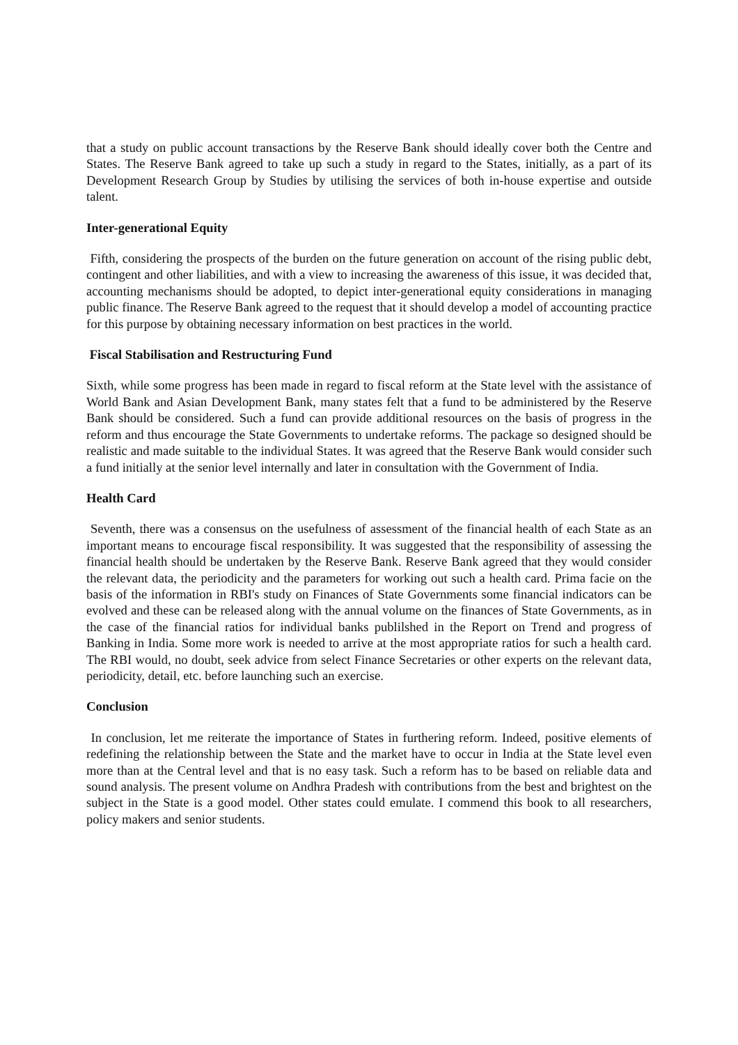that a study on public account transactions by the Reserve Bank should ideally cover both the Centre and States. The Reserve Bank agreed to take up such a study in regard to the States, initially, as a part of its Development Research Group by Studies by utilising the services of both in-house expertise and outside talent.
Inter-generational Equity
Fifth, considering the prospects of the burden on the future generation on account of the rising public debt, contingent and other liabilities, and with a view to increasing the awareness of this issue, it was decided that, accounting mechanisms should be adopted, to depict inter-generational equity considerations in managing public finance. The Reserve Bank agreed to the request that it should develop a model of accounting practice for this purpose by obtaining necessary information on best practices in the world.
Fiscal Stabilisation and Restructuring Fund
Sixth, while some progress has been made in regard to fiscal reform at the State level with the assistance of World Bank and Asian Development Bank, many states felt that a fund to be administered by the Reserve Bank should be considered. Such a fund can provide additional resources on the basis of progress in the reform and thus encourage the State Governments to undertake reforms. The package so designed should be realistic and made suitable to the individual States. It was agreed that the Reserve Bank would consider such a fund initially at the senior level internally and later in consultation with the Government of India.
Health Card
Seventh, there was a consensus on the usefulness of assessment of the financial health of each State as an important means to encourage fiscal responsibility. It was suggested that the responsibility of assessing the financial health should be undertaken by the Reserve Bank. Reserve Bank agreed that they would consider the relevant data, the periodicity and the parameters for working out such a health card. Prima facie on the basis of the information in RBI's study on Finances of State Governments some financial indicators can be evolved and these can be released along with the annual volume on the finances of State Governments, as in the case of the financial ratios for individual banks publilshed in the Report on Trend and progress of Banking in India. Some more work is needed to arrive at the most appropriate ratios for such a health card. The RBI would, no doubt, seek advice from select Finance Secretaries or other experts on the relevant data, periodicity, detail, etc. before launching such an exercise.
Conclusion
In conclusion, let me reiterate the importance of States in furthering reform. Indeed, positive elements of redefining the relationship between the State and the market have to occur in India at the State level even more than at the Central level and that is no easy task. Such a reform has to be based on reliable data and sound analysis. The present volume on Andhra Pradesh with contributions from the best and brightest on the subject in the State is a good model. Other states could emulate. I commend this book to all researchers, policy makers and senior students.